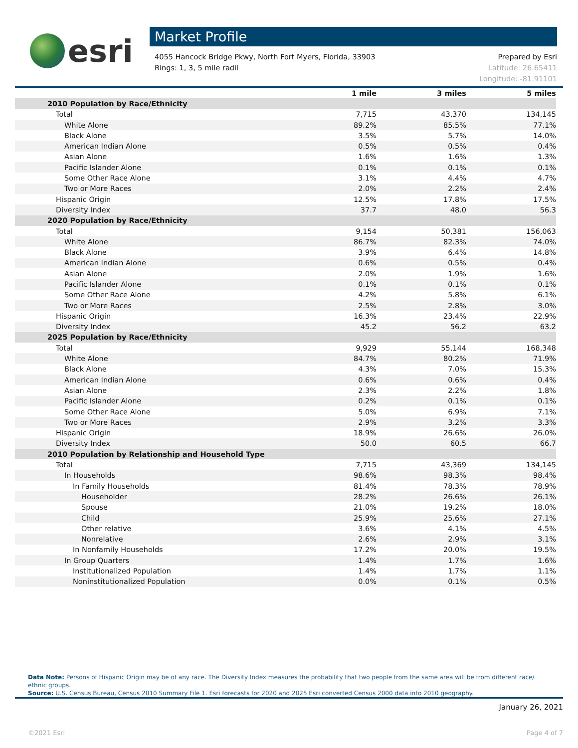esri
Market Profile
4055 Hancock Bridge Pkwy, North Fort Myers, Florida, 33903
Rings: 1, 3, 5 mile radii
Prepared by Esri
Latitude: 26.65411
Longitude: -81.91101
| | 1 mile | 3 miles | 5 miles |
| --- | --- | --- | --- |
| 2010 Population by Race/Ethnicity | | | |
| Total | 7,715 | 43,370 | 134,145 |
| White Alone | 89.2% | 85.5% | 77.1% |
| Black Alone | 3.5% | 5.7% | 14.0% |
| American Indian Alone | 0.5% | 0.5% | 0.4% |
| Asian Alone | 1.6% | 1.6% | 1.3% |
| Pacific Islander Alone | 0.1% | 0.1% | 0.1% |
| Some Other Race Alone | 3.1% | 4.4% | 4.7% |
| Two or More Races | 2.0% | 2.2% | 2.4% |
| Hispanic Origin | 12.5% | 17.8% | 17.5% |
| Diversity Index | 37.7 | 48.0 | 56.3 |
| 2020 Population by Race/Ethnicity | | | |
| Total | 9,154 | 50,381 | 156,063 |
| White Alone | 86.7% | 82.3% | 74.0% |
| Black Alone | 3.9% | 6.4% | 14.8% |
| American Indian Alone | 0.6% | 0.5% | 0.4% |
| Asian Alone | 2.0% | 1.9% | 1.6% |
| Pacific Islander Alone | 0.1% | 0.1% | 0.1% |
| Some Other Race Alone | 4.2% | 5.8% | 6.1% |
| Two or More Races | 2.5% | 2.8% | 3.0% |
| Hispanic Origin | 16.3% | 23.4% | 22.9% |
| Diversity Index | 45.2 | 56.2 | 63.2 |
| 2025 Population by Race/Ethnicity | | | |
| Total | 9,929 | 55,144 | 168,348 |
| White Alone | 84.7% | 80.2% | 71.9% |
| Black Alone | 4.3% | 7.0% | 15.3% |
| American Indian Alone | 0.6% | 0.6% | 0.4% |
| Asian Alone | 2.3% | 2.2% | 1.8% |
| Pacific Islander Alone | 0.2% | 0.1% | 0.1% |
| Some Other Race Alone | 5.0% | 6.9% | 7.1% |
| Two or More Races | 2.9% | 3.2% | 3.3% |
| Hispanic Origin | 18.9% | 26.6% | 26.0% |
| Diversity Index | 50.0 | 60.5 | 66.7 |
| 2010 Population by Relationship and Household Type | | | |
| Total | 7,715 | 43,369 | 134,145 |
| In Households | 98.6% | 98.3% | 98.4% |
| In Family Households | 81.4% | 78.3% | 78.9% |
| Householder | 28.2% | 26.6% | 26.1% |
| Spouse | 21.0% | 19.2% | 18.0% |
| Child | 25.9% | 25.6% | 27.1% |
| Other relative | 3.6% | 4.1% | 4.5% |
| Nonrelative | 2.6% | 2.9% | 3.1% |
| In Nonfamily Households | 17.2% | 20.0% | 19.5% |
| In Group Quarters | 1.4% | 1.7% | 1.6% |
| Institutionalized Population | 1.4% | 1.7% | 1.1% |
| Noninstitutionalized Population | 0.0% | 0.1% | 0.5% |
Data Note: Persons of Hispanic Origin may be of any race. The Diversity Index measures the probability that two people from the same area will be from different race/ ethnic groups.
Source: U.S. Census Bureau, Census 2010 Summary File 1. Esri forecasts for 2020 and 2025 Esri converted Census 2000 data into 2010 geography.
January 26, 2021
©2021 Esri Page 4 of 7